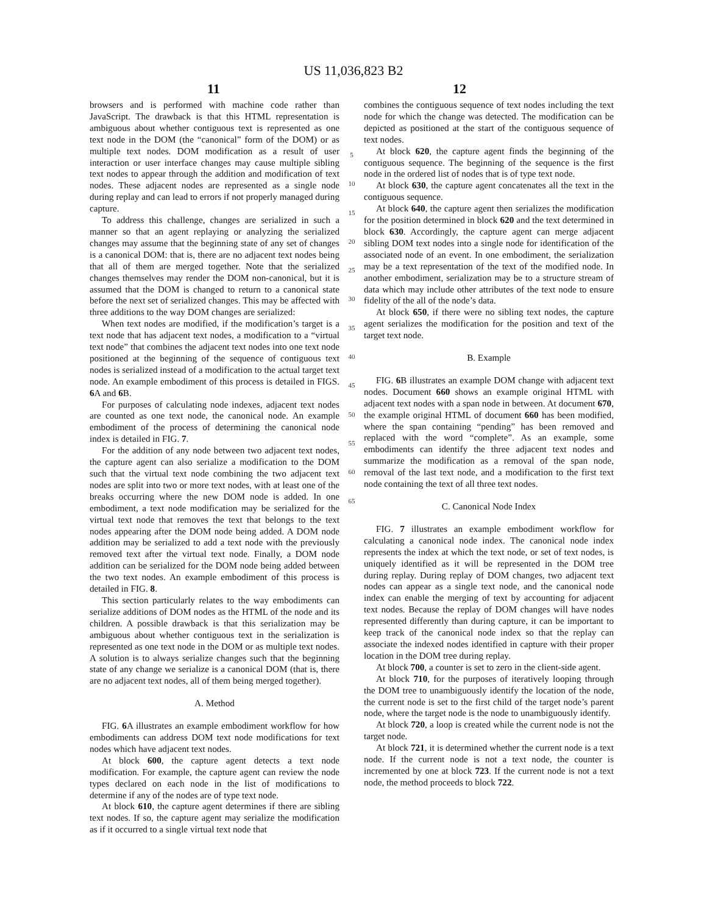US 11,036,823 B2
11 12
browsers and is performed with machine code rather than JavaScript. The drawback is that this HTML representation is ambiguous about whether contiguous text is represented as one text node in the DOM (the “canonical” form of the DOM) or as multiple text nodes. DOM modification as a result of user interaction or user interface changes may cause multiple sibling text nodes to appear through the addition and modification of text nodes. These adjacent nodes are represented as a single node during replay and can lead to errors if not properly managed during capture.
To address this challenge, changes are serialized in such a manner so that an agent replaying or analyzing the serialized changes may assume that the beginning state of any set of changes is a canonical DOM: that is, there are no adjacent text nodes being that all of them are merged together. Note that the serialized changes themselves may render the DOM non-canonical, but it is assumed that the DOM is changed to return to a canonical state before the next set of serialized changes. This may be affected with three additions to the way DOM changes are serialized:
When text nodes are modified, if the modification’s target is a text node that has adjacent text nodes, a modification to a “virtual text node” that combines the adjacent text nodes into one text node positioned at the beginning of the sequence of contiguous text nodes is serialized instead of a modification to the actual target text node. An example embodiment of this process is detailed in FIGS. 6 A and 6 B.
For purposes of calculating node indexes, adjacent text nodes are counted as one text node, the canonical node. An example embodiment of the process of determining the canonical node index is detailed in FIG. 7.
For the addition of any node between two adjacent text nodes, the capture agent can also serialize a modification to the DOM such that the virtual text node combining the two adjacent text nodes are split into two or more text nodes, with at least one of the breaks occurring where the new DOM node is added. In one embodiment, a text node modification may be serialized for the virtual text node that removes the text that belongs to the text nodes appearing after the DOM node being added. A DOM node addition may be serialized to add a text node with the previously removed text after the virtual text node. Finally, a DOM node addition can be serialized for the DOM node being added between the two text nodes. An example embodiment of this process is detailed in FIG. 8.
This section particularly relates to the way embodiments can serialize additions of DOM nodes as the HTML of the node and its children. A possible drawback is that this serialization may be ambiguous about whether contiguous text in the serialization is represented as one text node in the DOM or as multiple text nodes. A solution is to always serialize changes such that the beginning state of any change we serialize is a canonical DOM (that is, there are no adjacent text nodes, all of them being merged together).
A. Method
FIG. 6 A illustrates an example embodiment workflow for how embodiments can address DOM text node modifications for text nodes which have adjacent text nodes.
At block 600, the capture agent detects a text node modification. For example, the capture agent can review the node types declared on each node in the list of modifications to determine if any of the nodes are of type text node.
At block 610, the capture agent determines if there are sibling text nodes. If so, the capture agent may serialize the modification as if it occurred to a single virtual text node that
5
10
15
20
25
30
35
40
45
50
55
60
65
combines the contiguous sequence of text nodes including the text node for which the change was detected. The modification can be depicted as positioned at the start of the contiguous sequence of text nodes.
At block 620, the capture agent finds the beginning of the contiguous sequence. The beginning of the sequence is the first node in the ordered list of nodes that is of type text node.
At block 630, the capture agent concatenates all the text in the contiguous sequence.
At block 640, the capture agent then serializes the modification for the position determined in block 620 and the text determined in block 630. Accordingly, the capture agent can merge adjacent sibling DOM text nodes into a single node for identification of the associated node of an event. In one embodiment, the serialization may be a text representation of the text of the modified node. In another embodiment, serialization may be to a structure stream of data which may include other attributes of the text node to ensure fidelity of the all of the node’s data.
At block 650, if there were no sibling text nodes, the capture agent serializes the modification for the position and text of the target text node.
B. Example
FIG. 6 B illustrates an example DOM change with adjacent text nodes. Document 660 shows an example original HTML with adjacent text nodes with a span node in between. At document 670, the example original HTML of document 660 has been modified, where the span containing “pending” has been removed and replaced with the word “complete”. As an example, some embodiments can identify the three adjacent text nodes and summarize the modification as a removal of the span node, removal of the last text node, and a modification to the first text node containing the text of all three text nodes.
C. Canonical Node Index
FIG. 7 illustrates an example embodiment workflow for calculating a canonical node index. The canonical node index represents the index at which the text node, or set of text nodes, is uniquely identified as it will be represented in the DOM tree during replay. During replay of DOM changes, two adjacent text nodes can appear as a single text node, and the canonical node index can enable the merging of text by accounting for adjacent text nodes. Because the replay of DOM changes will have nodes represented differently than during capture, it can be important to keep track of the canonical node index so that the replay can associate the indexed nodes identified in capture with their proper location in the DOM tree during replay.
At block 700, a counter is set to zero in the client-side agent.
At block 710, for the purposes of iteratively looping through the DOM tree to unambiguously identify the location of the node, the current node is set to the first child of the target node’s parent node, where the target node is the node to unambiguously identify.
At block 720, a loop is created while the current node is not the target node.
At block 721, it is determined whether the current node is a text node. If the current node is not a text node, the counter is incremented by one at block 723. If the current node is not a text node, the method proceeds to block 722.